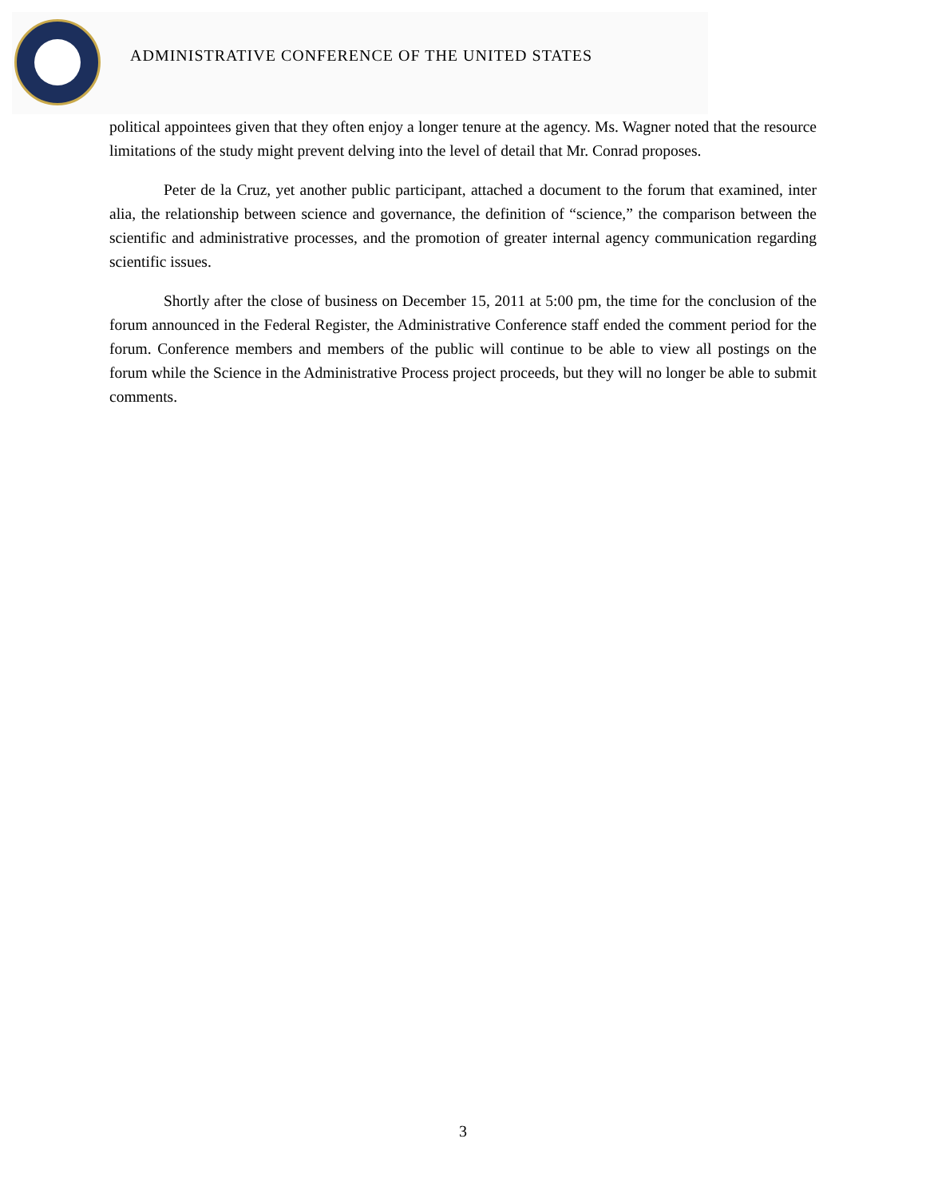ADMINISTRATIVE CONFERENCE OF THE UNITED STATES
political appointees given that they often enjoy a longer tenure at the agency. Ms. Wagner noted that the resource limitations of the study might prevent delving into the level of detail that Mr. Conrad proposes.
Peter de la Cruz, yet another public participant, attached a document to the forum that examined, inter alia, the relationship between science and governance, the definition of “science,” the comparison between the scientific and administrative processes, and the promotion of greater internal agency communication regarding scientific issues.
Shortly after the close of business on December 15, 2011 at 5:00 pm, the time for the conclusion of the forum announced in the Federal Register, the Administrative Conference staff ended the comment period for the forum. Conference members and members of the public will continue to be able to view all postings on the forum while the Science in the Administrative Process project proceeds, but they will no longer be able to submit comments.
3